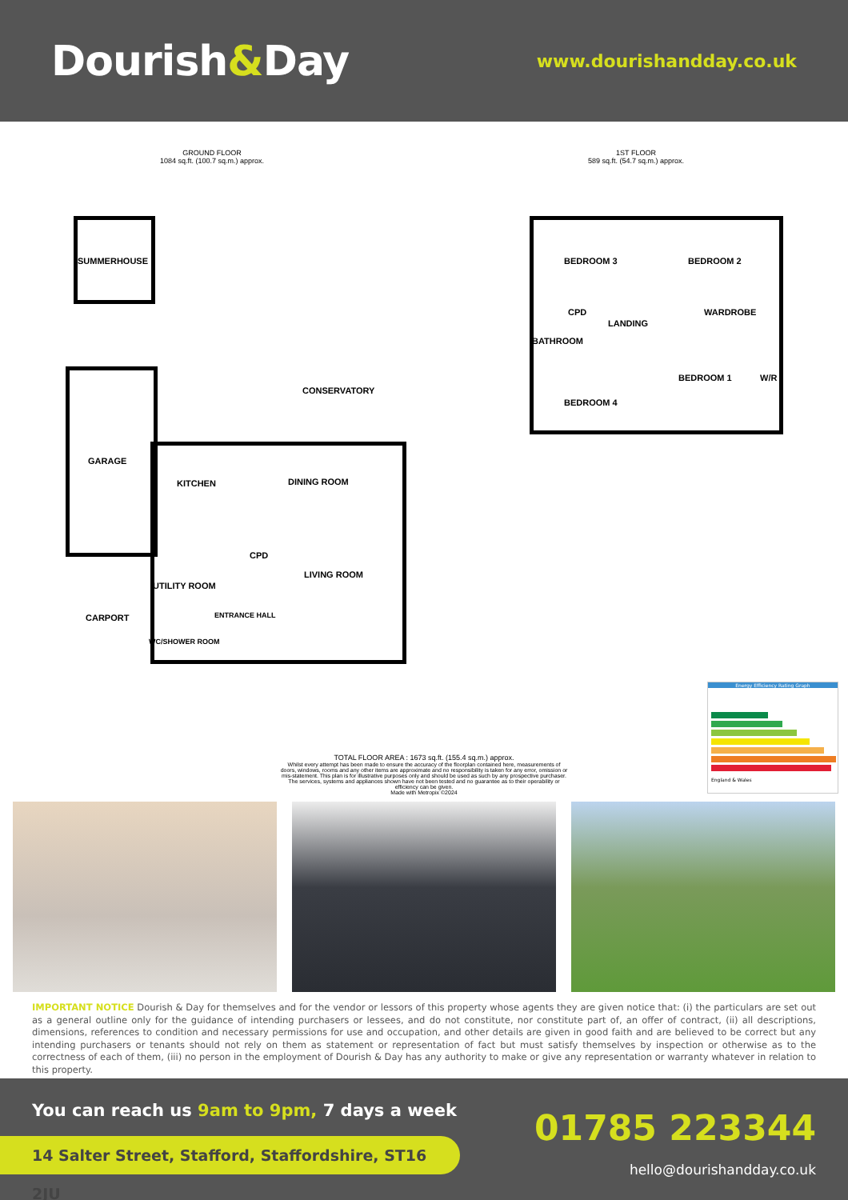Dourish&Day
www.dourishandday.co.uk
GROUND FLOOR
1084 sq.ft. (100.7 sq.m.) approx.
1ST FLOOR
589 sq.ft. (54.7 sq.m.) approx.
SUMMERHOUSE
GARAGE
CARPORT
CONSERVATORY
KITCHEN DINING ROOM
CPD
UTILITY ROOM
LIVING ROOM
ENTRANCE HALL
WC/SHOWER ROOM
BEDROOM 3 BEDROOM 2
CPD WARDROBE
LANDING
BATHROOM
BEDROOM 1 W/R
BEDROOM 4
Energy Efficiency Rating Graph
England & Wales
TOTAL FLOOR AREA : 1673 sq.ft. (155.4 sq.m.) approx.
Whilst every attempt has been made to ensure the accuracy of the floorplan contained here, measurements of doors, windows, rooms and any other items are approximate and no responsibility is taken for any error, omission or mis-statement. This plan is for illustrative purposes only and should be used as such by any prospective purchaser. The services, systems and appliances shown have not been tested and no guarantee as to their operability or efficiency can be given.
Made with Metropix ©2024
IMPORTANT NOTICE Dourish & Day for themselves and for the vendor or lessors of this property whose agents they are given notice that: (i) the particulars are set out as a general outline only for the guidance of intending purchasers or lessees, and do not constitute, nor constitute part of, an offer of contract, (ii) all descriptions, dimensions, references to condition and necessary permissions for use and occupation, and other details are given in good faith and are believed to be correct but any intending purchasers or tenants should not rely on them as statement or representation of fact but must satisfy themselves by inspection or otherwise as to the correctness of each of them, (iii) no person in the employment of Dourish & Day has any authority to make or give any representation or warranty whatever in relation to this property.
You can reach us 9am to 9pm, 7 days a week
01785 223344
14 Salter Street, Stafford, Staffordshire, ST16 2JU
hello@dourishandday.co.uk